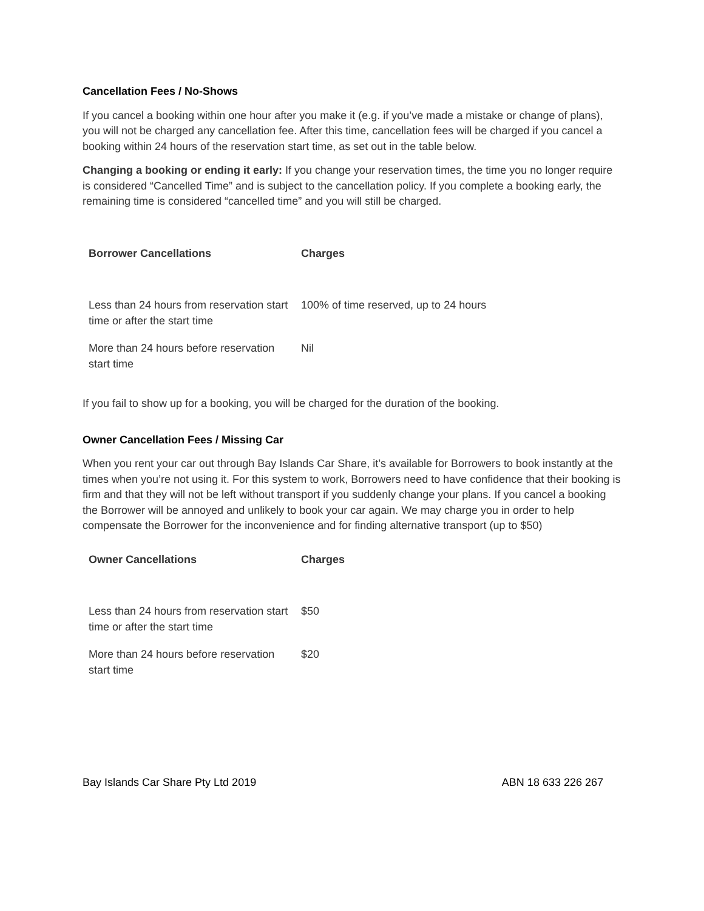Cancellation Fees / No-Shows
If you cancel a booking within one hour after you make it (e.g. if you’ve made a mistake or change of plans), you will not be charged any cancellation fee. After this time, cancellation fees will be charged if you cancel a booking within 24 hours of the reservation start time, as set out in the table below.
Changing a booking or ending it early: If you change your reservation times, the time you no longer require is considered “Cancelled Time” and is subject to the cancellation policy. If you complete a booking early, the remaining time is considered “cancelled time” and you will still be charged.
| Borrower Cancellations | Charges |
| --- | --- |
| Less than 24 hours from reservation start time or after the start time | 100% of time reserved, up to 24 hours |
| More than 24 hours before reservation start time | Nil |
If you fail to show up for a booking, you will be charged for the duration of the booking.
Owner Cancellation Fees / Missing Car
When you rent your car out through Bay Islands Car Share, it’s available for Borrowers to book instantly at the times when you’re not using it. For this system to work, Borrowers need to have confidence that their booking is firm and that they will not be left without transport if you suddenly change your plans. If you cancel a booking the Borrower will be annoyed and unlikely to book your car again. We may charge you in order to help compensate the Borrower for the inconvenience and for finding alternative transport (up to $50)
| Owner Cancellations | Charges |
| --- | --- |
| Less than 24 hours from reservation start time or after the start time | $50 |
| More than 24 hours before reservation start time | $20 |
Bay Islands Car Share Pty Ltd 2019 ABN 18 633 226 267